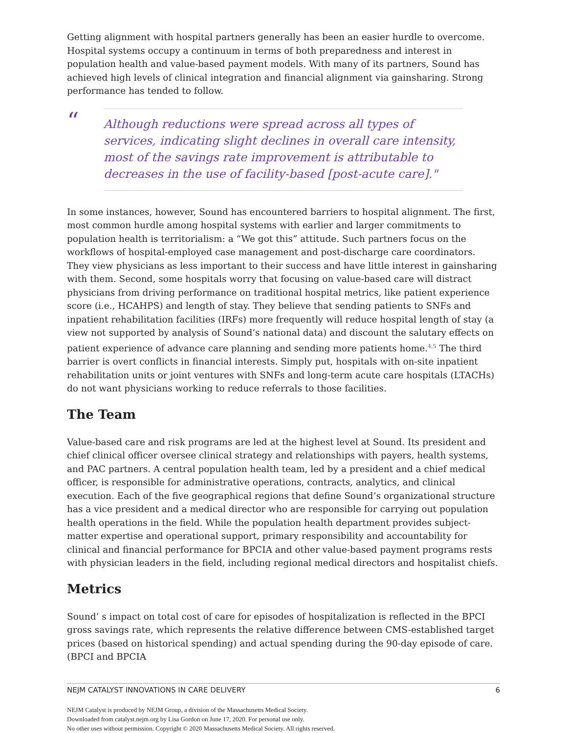Getting alignment with hospital partners generally has been an easier hurdle to overcome. Hospital systems occupy a continuum in terms of both preparedness and interest in population health and value-based payment models. With many of its partners, Sound has achieved high levels of clinical integration and financial alignment via gainsharing. Strong performance has tended to follow.
“
Although reductions were spread across all types of services, indicating slight declines in overall care intensity, most of the savings rate improvement is attributable to decreases in the use of facility-based [post-acute care]."
In some instances, however, Sound has encountered barriers to hospital alignment. The first, most common hurdle among hospital systems with earlier and larger commitments to population health is territorialism: a “We got this” attitude. Such partners focus on the workflows of hospital-employed case management and post-discharge care coordinators. They view physicians as less important to their success and have little interest in gainsharing with them. Second, some hospitals worry that focusing on value-based care will distract physicians from driving performance on traditional hospital metrics, like patient experience score (i.e., HCAHPS) and length of stay. They believe that sending patients to SNFs and inpatient rehabilitation facilities (IRFs) more frequently will reduce hospital length of stay (a view not supported by analysis of Sound’s national data) and discount the salutary effects on patient experience of advance care planning and sending more patients home.<sup>4,5</sup> The third barrier is overt conflicts in financial interests. Simply put, hospitals with on-site inpatient rehabilitation units or joint ventures with SNFs and long-term acute care hospitals (LTACHs) do not want physicians working to reduce referrals to those facilities.
The Team
Value-based care and risk programs are led at the highest level at Sound. Its president and chief clinical officer oversee clinical strategy and relationships with payers, health systems, and PAC partners. A central population health team, led by a president and a chief medical officer, is responsible for administrative operations, contracts, analytics, and clinical execution. Each of the five geographical regions that define Sound’s organizational structure has a vice president and a medical director who are responsible for carrying out population health operations in the field. While the population health department provides subject-matter expertise and operational support, primary responsibility and accountability for clinical and financial performance for BPCIA and other value-based payment programs rests with physician leaders in the field, including regional medical directors and hospitalist chiefs.
Metrics
Sound’ s impact on total cost of care for episodes of hospitalization is reflected in the BPCI gross savings rate, which represents the relative difference between CMS-established target prices (based on historical spending) and actual spending during the 90-day episode of care. (BPCI and BPCIA
NEJM CATALYST INNOVATIONS IN CARE DELIVERY 6
NEJM Catalyst is produced by NEJM Group, a division of the Massachusetts Medical Society.
Downloaded from catalyst.nejm.org by Lisa Gordon on June 17, 2020. For personal use only.
No other uses without permission. Copyright © 2020 Massachusetts Medical Society. All rights reserved.